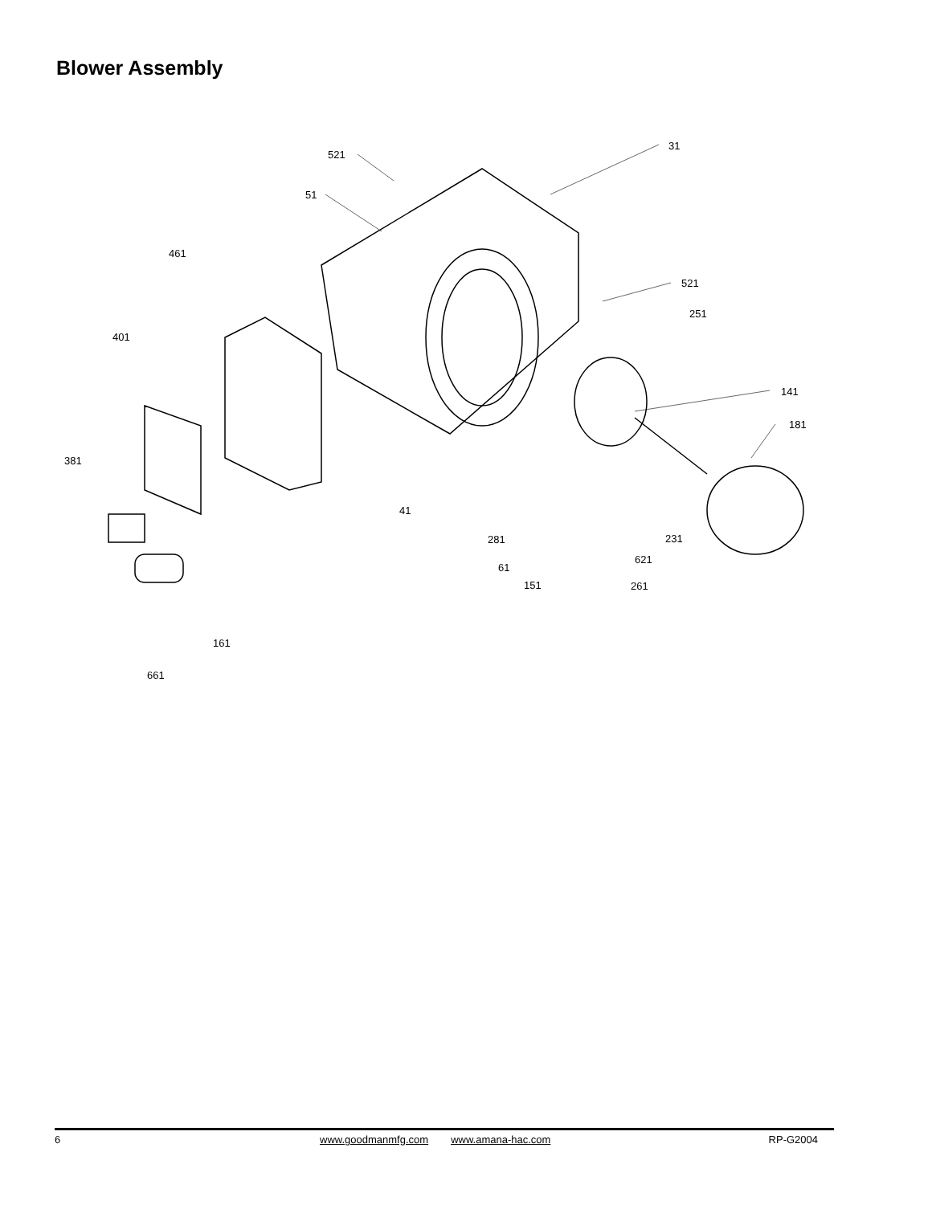Blower Assembly
521
51
31
461
521
251
401
141
181
381
41
231
281
621
61
151
261
161
661
6 www.goodmanmfg.com www.amana-hac.com RP-G2004